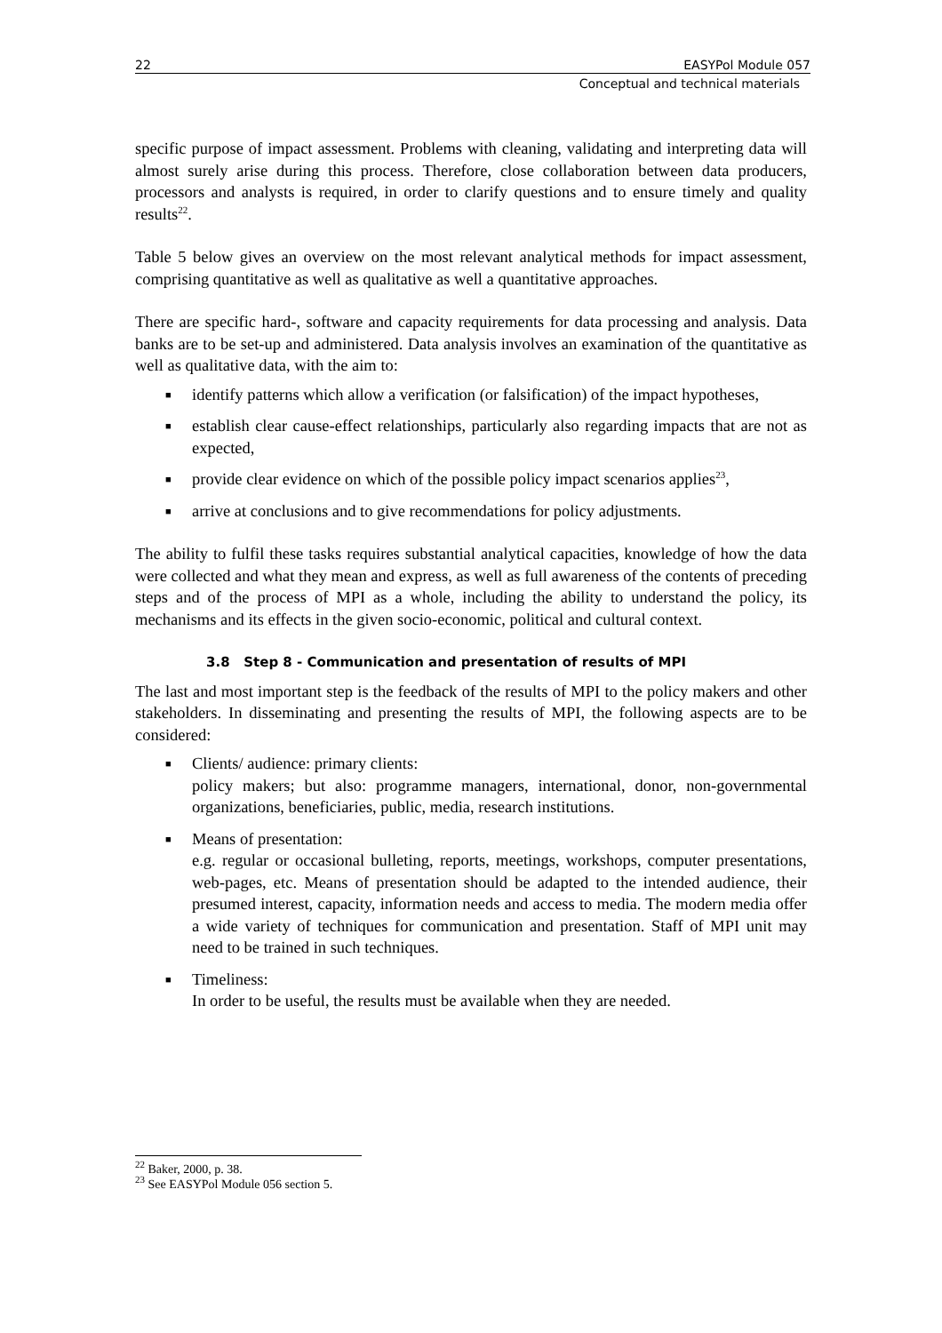22 EASYPol Module 057
Conceptual and technical materials
specific purpose of impact assessment. Problems with cleaning, validating and interpreting data will almost surely arise during this process. Therefore, close collaboration between data producers, processors and analysts is required, in order to clarify questions and to ensure timely and quality results<sup>22</sup>.
Table 5 below gives an overview on the most relevant analytical methods for impact assessment, comprising quantitative as well as qualitative as well a quantitative approaches.
There are specific hard-, software and capacity requirements for data processing and analysis. Data banks are to be set-up and administered. Data analysis involves an examination of the quantitative as well as qualitative data, with the aim to:
■ identify patterns which allow a verification (or falsification) of the impact hypotheses,
■ establish clear cause-effect relationships, particularly also regarding impacts that are not as expected,
■ provide clear evidence on which of the possible policy impact scenarios applies<sup>23</sup>,
■ arrive at conclusions and to give recommendations for policy adjustments.
The ability to fulfil these tasks requires substantial analytical capacities, knowledge of how the data were collected and what they mean and express, as well as full awareness of the contents of preceding steps and of the process of MPI as a whole, including the ability to understand the policy, its mechanisms and its effects in the given socio-economic, political and cultural context.
3.8 Step 8 - Communication and presentation of results of MPI
The last and most important step is the feedback of the results of MPI to the policy makers and other stakeholders. In disseminating and presenting the results of MPI, the following aspects are to be considered:
■ Clients/ audience: primary clients:
policy makers; but also: programme managers, international, donor, non-governmental organizations, beneficiaries, public, media, research institutions.
■ Means of presentation:
e.g. regular or occasional bulleting, reports, meetings, workshops, computer presentations, web-pages, etc. Means of presentation should be adapted to the intended audience, their presumed interest, capacity, information needs and access to media. The modern media offer a wide variety of techniques for communication and presentation. Staff of MPI unit may need to be trained in such techniques.
■ Timeliness:
In order to be useful, the results must be available when they are needed.
<sup>22</sup> Baker, 2000, p. 38.
<sup>23</sup> See EASYPol Module 056 section 5.